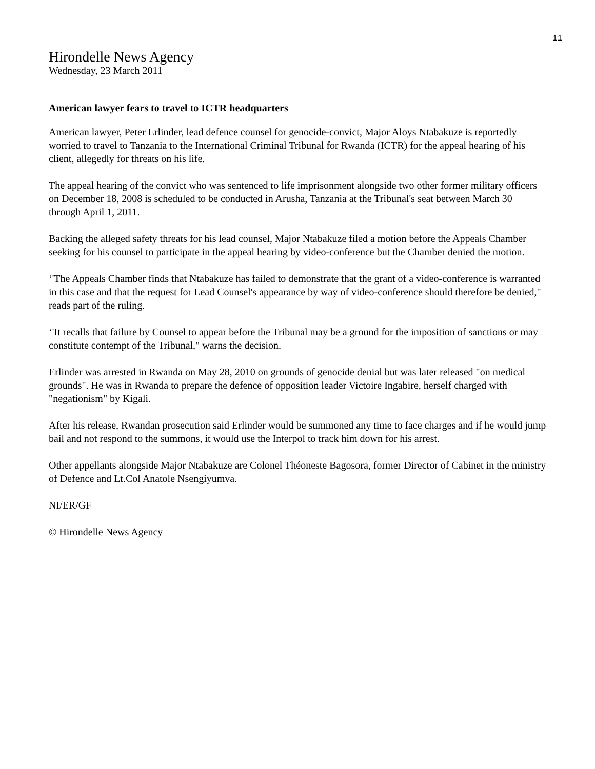11
Hirondelle News Agency
Wednesday, 23 March 2011
American lawyer fears to travel to ICTR headquarters
American lawyer, Peter Erlinder, lead defence counsel for genocide-convict, Major Aloys Ntabakuze is reportedly worried to travel to Tanzania to the International Criminal Tribunal for Rwanda (ICTR) for the appeal hearing of his client, allegedly for threats on his life.
The appeal hearing of the convict who was sentenced to life imprisonment alongside two other former military officers on December 18, 2008 is scheduled to be conducted in Arusha, Tanzania at the Tribunal's seat between March 30 through April 1, 2011.
Backing the alleged safety threats for his lead counsel, Major Ntabakuze filed a motion before the Appeals Chamber seeking for his counsel to participate in the appeal hearing by video-conference but the Chamber denied the motion.
‘'The Appeals Chamber finds that Ntabakuze has failed to demonstrate that the grant of a video-conference is warranted in this case and that the request for Lead Counsel's appearance by way of video-conference should therefore be denied," reads part of the ruling.
‘'It recalls that failure by Counsel to appear before the Tribunal may be a ground for the imposition of sanctions or may constitute contempt of the Tribunal," warns the decision.
Erlinder was arrested in Rwanda on May 28, 2010 on grounds of genocide denial but was later released "on medical grounds". He was in Rwanda to prepare the defence of opposition leader Victoire Ingabire, herself charged with "negationism" by Kigali.
After his release, Rwandan prosecution said Erlinder would be summoned any time to face charges and if he would jump bail and not respond to the summons, it would use the Interpol to track him down for his arrest.
Other appellants alongside Major Ntabakuze are Colonel Théoneste Bagosora, former Director of Cabinet in the ministry of Defence and Lt.Col Anatole Nsengiyumva.
NI/ER/GF
© Hirondelle News Agency